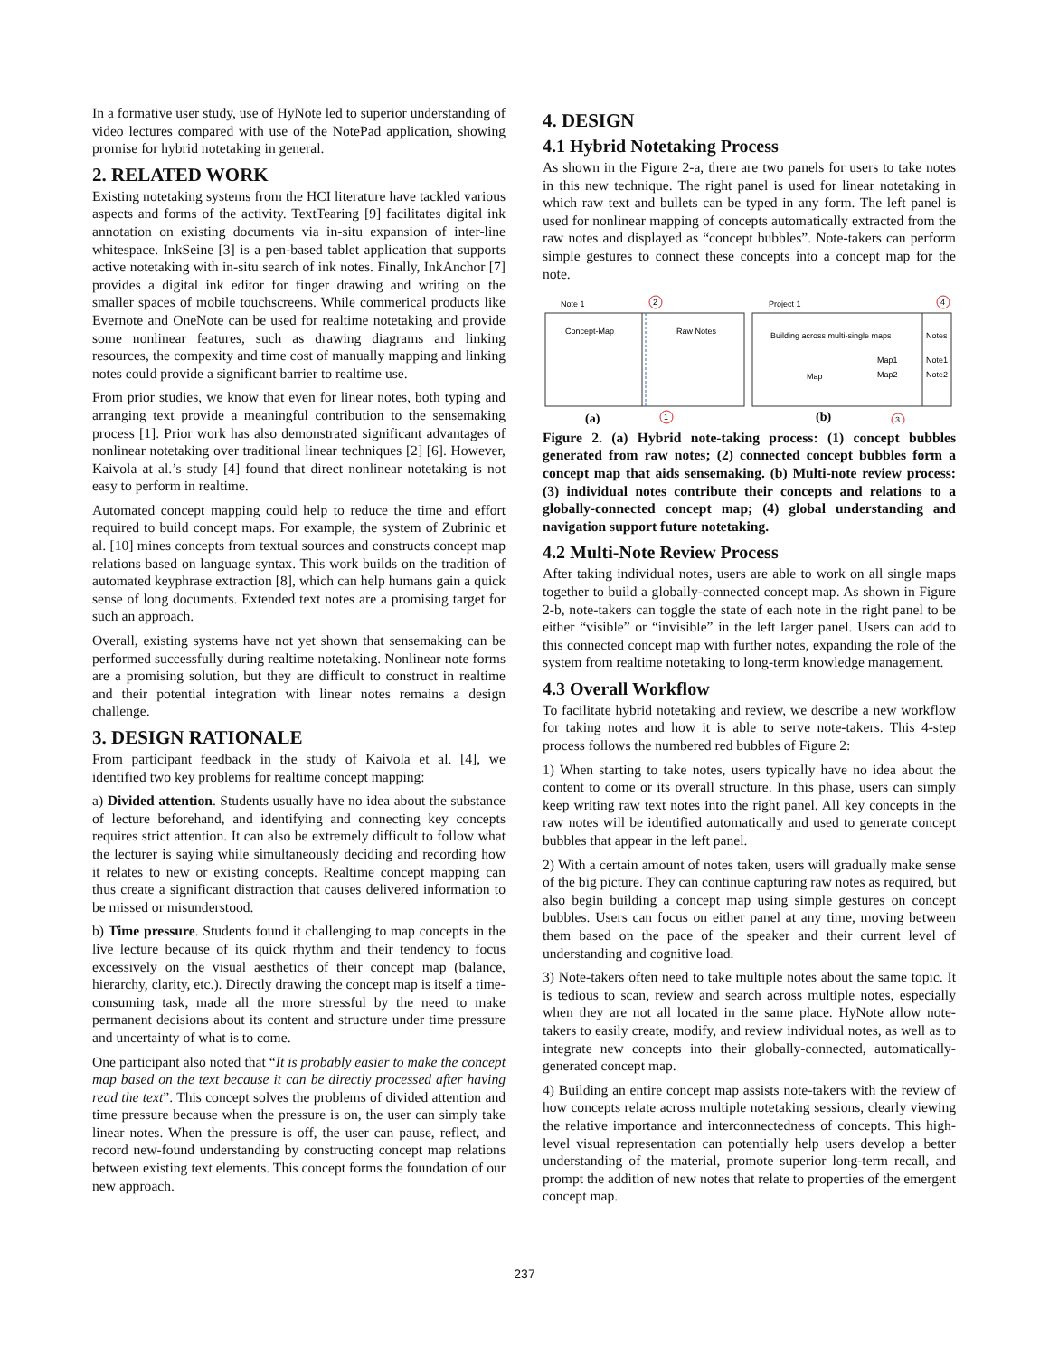In a formative user study, use of HyNote led to superior understanding of video lectures compared with use of the NotePad application, showing promise for hybrid notetaking in general.
2. RELATED WORK
Existing notetaking systems from the HCI literature have tackled various aspects and forms of the activity. TextTearing [9] facilitates digital ink annotation on existing documents via in-situ expansion of inter-line whitespace. InkSeine [3] is a pen-based tablet application that supports active notetaking with in-situ search of ink notes. Finally, InkAnchor [7] provides a digital ink editor for finger drawing and writing on the smaller spaces of mobile touchscreens. While commerical products like Evernote and OneNote can be used for realtime notetaking and provide some nonlinear features, such as drawing diagrams and linking resources, the compexity and time cost of manually mapping and linking notes could provide a significant barrier to realtime use.
From prior studies, we know that even for linear notes, both typing and arranging text provide a meaningful contribution to the sensemaking process [1]. Prior work has also demonstrated significant advantages of nonlinear notetaking over traditional linear techniques [2] [6]. However, Kaivola at al.’s study [4] found that direct nonlinear notetaking is not easy to perform in realtime.
Automated concept mapping could help to reduce the time and effort required to build concept maps. For example, the system of Zubrinic et al. [10] mines concepts from textual sources and constructs concept map relations based on language syntax. This work builds on the tradition of automated keyphrase extraction [8], which can help humans gain a quick sense of long documents. Extended text notes are a promising target for such an approach.
Overall, existing systems have not yet shown that sensemaking can be performed successfully during realtime notetaking. Nonlinear note forms are a promising solution, but they are difficult to construct in realtime and their potential integration with linear notes remains a design challenge.
3. DESIGN RATIONALE
From participant feedback in the study of Kaivola et al. [4], we identified two key problems for realtime concept mapping:
a) Divided attention. Students usually have no idea about the substance of lecture beforehand, and identifying and connecting key concepts requires strict attention. It can also be extremely difficult to follow what the lecturer is saying while simultaneously deciding and recording how it relates to new or existing concepts. Realtime concept mapping can thus create a significant distraction that causes delivered information to be missed or misunderstood.
b) Time pressure. Students found it challenging to map concepts in the live lecture because of its quick rhythm and their tendency to focus excessively on the visual aesthetics of their concept map (balance, hierarchy, clarity, etc.). Directly drawing the concept map is itself a time-consuming task, made all the more stressful by the need to make permanent decisions about its content and structure under time pressure and uncertainty of what is to come.
One participant also noted that “It is probably easier to make the concept map based on the text because it can be directly processed after having read the text”. This concept solves the problems of divided attention and time pressure because when the pressure is on, the user can simply take linear notes. When the pressure is off, the user can pause, reflect, and record new-found understanding by constructing concept map relations between existing text elements. This concept forms the foundation of our new approach.
4. DESIGN
4.1 Hybrid Notetaking Process
As shown in the Figure 2-a, there are two panels for users to take notes in this new technique. The right panel is used for linear notetaking in which raw text and bullets can be typed in any form. The left panel is used for nonlinear mapping of concepts automatically extracted from the raw notes and displayed as “concept bubbles”. Note-takers can perform simple gestures to connect these concepts into a concept map for the note.
Note 1
Project 1
Concept-Map
Raw Notes
Building across multi-single maps
Notes
Map
Map1
Note1
Map2
Note2
2
1
4
3
(a)
(b)
Figure 2. (a) Hybrid note-taking process: (1) concept bubbles generated from raw notes; (2) connected concept bubbles form a concept map that aids sensemaking. (b) Multi-note review process: (3) individual notes contribute their concepts and relations to a globally-connected concept map; (4) global understanding and navigation support future notetaking.
4.2 Multi-Note Review Process
After taking individual notes, users are able to work on all single maps together to build a globally-connected concept map. As shown in Figure 2-b, note-takers can toggle the state of each note in the right panel to be either “visible” or “invisible” in the left larger panel. Users can add to this connected concept map with further notes, expanding the role of the system from realtime notetaking to long-term knowledge management.
4.3 Overall Workflow
To facilitate hybrid notetaking and review, we describe a new workflow for taking notes and how it is able to serve note-takers. This 4-step process follows the numbered red bubbles of Figure 2:
1) When starting to take notes, users typically have no idea about the content to come or its overall structure. In this phase, users can simply keep writing raw text notes into the right panel. All key concepts in the raw notes will be identified automatically and used to generate concept bubbles that appear in the left panel.
2) With a certain amount of notes taken, users will gradually make sense of the big picture. They can continue capturing raw notes as required, but also begin building a concept map using simple gestures on concept bubbles. Users can focus on either panel at any time, moving between them based on the pace of the speaker and their current level of understanding and cognitive load.
3) Note-takers often need to take multiple notes about the same topic. It is tedious to scan, review and search across multiple notes, especially when they are not all located in the same place. HyNote allow note-takers to easily create, modify, and review individual notes, as well as to integrate new concepts into their globally-connected, automatically-generated concept map.
4) Building an entire concept map assists note-takers with the review of how concepts relate across multiple notetaking sessions, clearly viewing the relative importance and interconnectedness of concepts. This high-level visual representation can potentially help users develop a better understanding of the material, promote superior long-term recall, and prompt the addition of new notes that relate to properties of the emergent concept map.
237